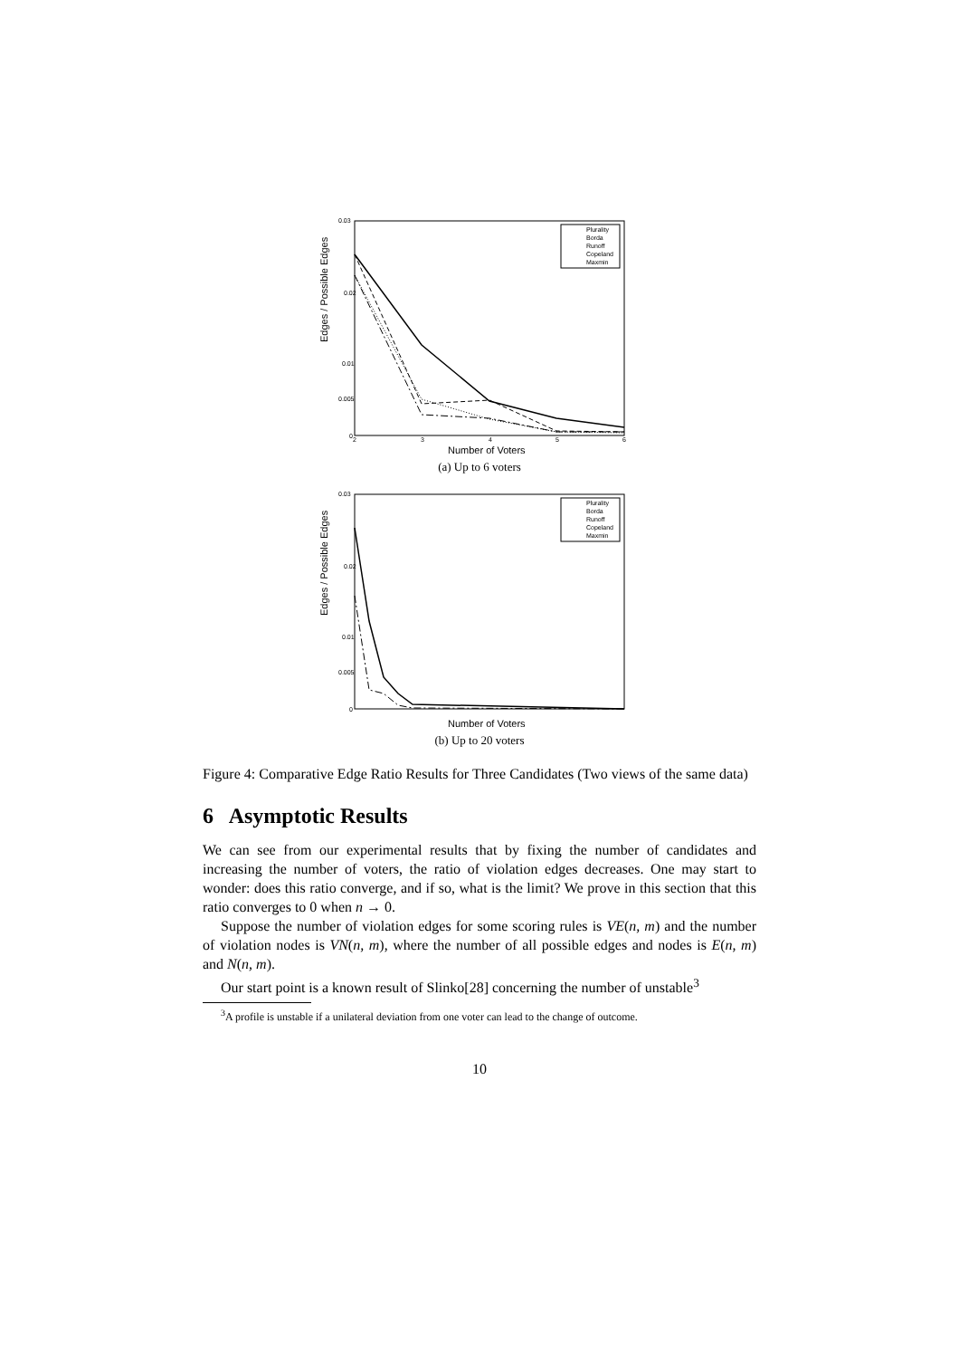Edges / Possible Edges
0.03
0.02
0.01
0.005
0
2
3
4
5
6
Number of Voters
Plurality
Borda
Runoff
Copeland
Maxmin
(a) Up to 6 voters
Edges / Possible Edges
0.03
0.02
0.01
0.005
0
Number of Voters
Plurality
Borda
Runoff
Copeland
Maxmin
(b) Up to 20 voters
Figure 4: Comparative Edge Ratio Results for Three Candidates (Two views of the same data)
6 Asymptotic Results
We can see from our experimental results that by fixing the number of candidates and increasing the number of voters, the ratio of violation edges decreases. One may start to wonder: does this ratio converge, and if so, what is the limit? We prove in this section that this ratio converges to 0 when n → 0.
Suppose the number of violation edges for some scoring rules is VE(n, m) and the number of violation nodes is VN(n, m), where the number of all possible edges and nodes is E(n, m) and N(n, m).
Our start point is a known result of Slinko[28] concerning the number of unstable<sup>3</sup>
<sup>3</sup> A profile is unstable if a unilateral deviation from one voter can lead to the change of outcome.
10